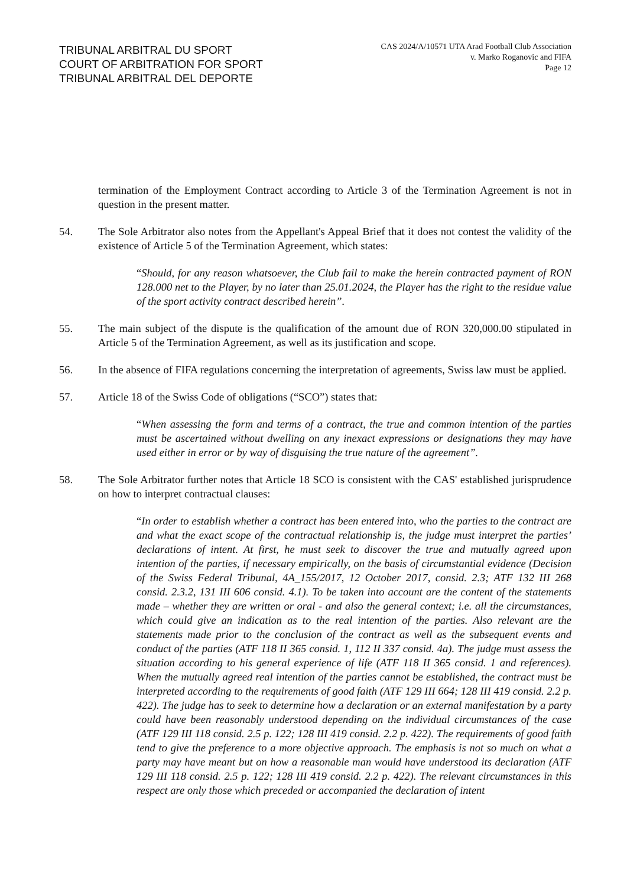TRIBUNAL ARBITRAL DU SPORT
COURT OF ARBITRATION FOR SPORT
TRIBUNAL ARBITRAL DEL DEPORTE
CAS 2024/A/10571 UTA Arad Football Club Association
v. Marko Roganovic and FIFA
Page 12
termination of the Employment Contract according to Article 3 of the Termination Agreement is not in question in the present matter.
54. The Sole Arbitrator also notes from the Appellant's Appeal Brief that it does not contest the validity of the existence of Article 5 of the Termination Agreement, which states:
“Should, for any reason whatsoever, the Club fail to make the herein contracted payment of RON 128.000 net to the Player, by no later than 25.01.2024, the Player has the right to the residue value of the sport activity contract described herein”.
55. The main subject of the dispute is the qualification of the amount due of RON 320,000.00 stipulated in Article 5 of the Termination Agreement, as well as its justification and scope.
56. In the absence of FIFA regulations concerning the interpretation of agreements, Swiss law must be applied.
57. Article 18 of the Swiss Code of obligations (“SCO”) states that:
“When assessing the form and terms of a contract, the true and common intention of the parties must be ascertained without dwelling on any inexact expressions or designations they may have used either in error or by way of disguising the true nature of the agreement”.
58. The Sole Arbitrator further notes that Article 18 SCO is consistent with the CAS' established jurisprudence on how to interpret contractual clauses:
“In order to establish whether a contract has been entered into, who the parties to the contract are and what the exact scope of the contractual relationship is, the judge must interpret the parties’ declarations of intent. At first, he must seek to discover the true and mutually agreed upon intention of the parties, if necessary empirically, on the basis of circumstantial evidence (Decision of the Swiss Federal Tribunal, 4A_155/2017, 12 October 2017, consid. 2.3; ATF 132 III 268 consid. 2.3.2, 131 III 606 consid. 4.1). To be taken into account are the content of the statements made – whether they are written or oral - and also the general context; i.e. all the circumstances, which could give an indication as to the real intention of the parties. Also relevant are the statements made prior to the conclusion of the contract as well as the subsequent events and conduct of the parties (ATF 118 II 365 consid. 1, 112 II 337 consid. 4a). The judge must assess the situation according to his general experience of life (ATF 118 II 365 consid. 1 and references). When the mutually agreed real intention of the parties cannot be established, the contract must be interpreted according to the requirements of good faith (ATF 129 III 664; 128 III 419 consid. 2.2 p. 422). The judge has to seek to determine how a declaration or an external manifestation by a party could have been reasonably understood depending on the individual circumstances of the case (ATF 129 III 118 consid. 2.5 p. 122; 128 III 419 consid. 2.2 p. 422). The requirements of good faith tend to give the preference to a more objective approach. The emphasis is not so much on what a party may have meant but on how a reasonable man would have understood its declaration (ATF 129 III 118 consid. 2.5 p. 122; 128 III 419 consid. 2.2 p. 422). The relevant circumstances in this respect are only those which preceded or accompanied the declaration of intent